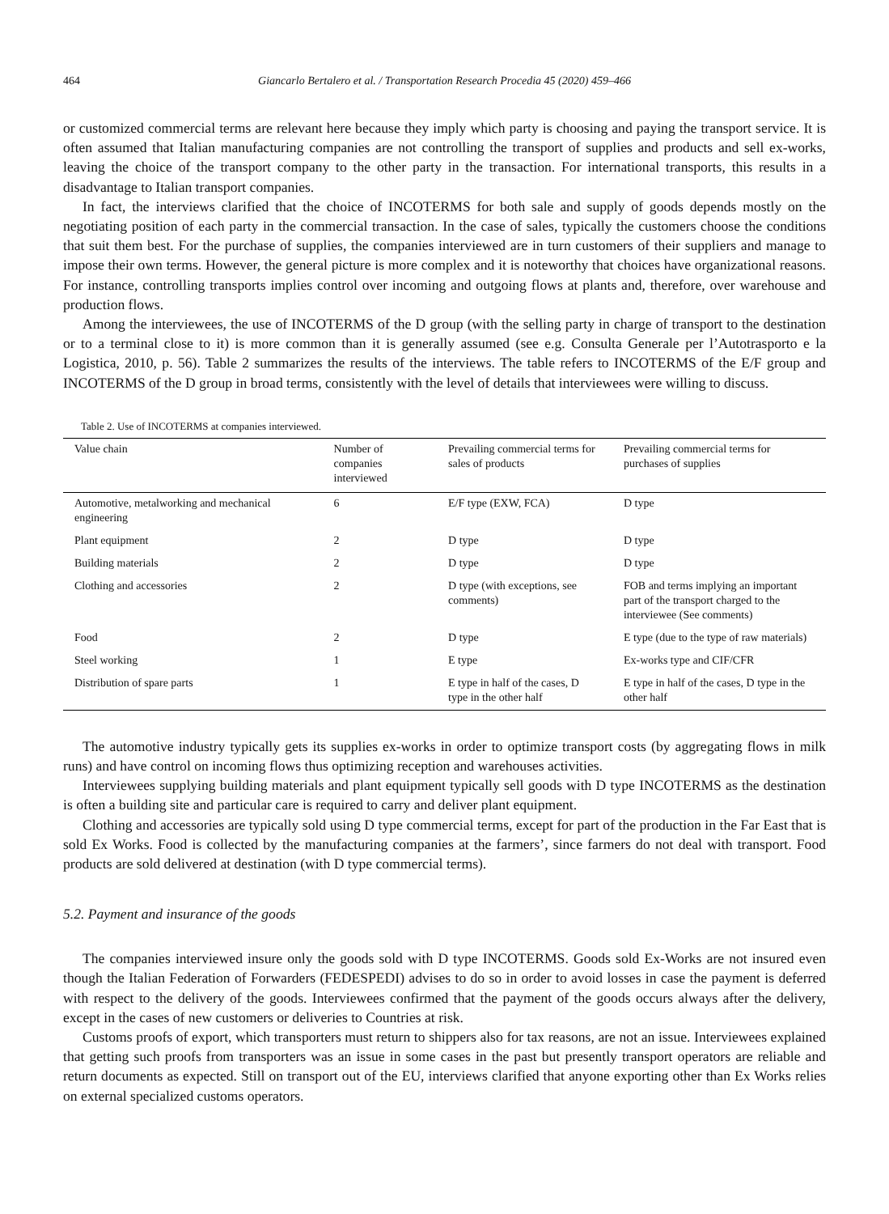464 Giancarlo Bertalero et al. / Transportation Research Procedia 45 (2020) 459–466
or customized commercial terms are relevant here because they imply which party is choosing and paying the transport service. It is often assumed that Italian manufacturing companies are not controlling the transport of supplies and products and sell ex-works, leaving the choice of the transport company to the other party in the transaction. For international transports, this results in a disadvantage to Italian transport companies.
In fact, the interviews clarified that the choice of INCOTERMS for both sale and supply of goods depends mostly on the negotiating position of each party in the commercial transaction. In the case of sales, typically the customers choose the conditions that suit them best. For the purchase of supplies, the companies interviewed are in turn customers of their suppliers and manage to impose their own terms. However, the general picture is more complex and it is noteworthy that choices have organizational reasons. For instance, controlling transports implies control over incoming and outgoing flows at plants and, therefore, over warehouse and production flows.
Among the interviewees, the use of INCOTERMS of the D group (with the selling party in charge of transport to the destination or to a terminal close to it) is more common than it is generally assumed (see e.g. Consulta Generale per l’Autotrasporto e la Logistica, 2010, p. 56). Table 2 summarizes the results of the interviews. The table refers to INCOTERMS of the E/F group and INCOTERMS of the D group in broad terms, consistently with the level of details that interviewees were willing to discuss.
Table 2. Use of INCOTERMS at companies interviewed.
| Value chain | Number of companies interviewed | Prevailing commercial terms for sales of products | Prevailing commercial terms for purchases of supplies |
| --- | --- | --- | --- |
| Automotive, metalworking and mechanical engineering | 6 | E/F type (EXW, FCA) | D type |
| Plant equipment | 2 | D type | D type |
| Building materials | 2 | D type | D type |
| Clothing and accessories | 2 | D type (with exceptions, see comments) | FOB and terms implying an important part of the transport charged to the interviewee (See comments) |
| Food | 2 | D type | E type (due to the type of raw materials) |
| Steel working | 1 | E type | Ex-works type and CIF/CFR |
| Distribution of spare parts | 1 | E type in half of the cases, D type in the other half | E type in half of the cases, D type in the other half |
The automotive industry typically gets its supplies ex-works in order to optimize transport costs (by aggregating flows in milk runs) and have control on incoming flows thus optimizing reception and warehouses activities.
Interviewees supplying building materials and plant equipment typically sell goods with D type INCOTERMS as the destination is often a building site and particular care is required to carry and deliver plant equipment.
Clothing and accessories are typically sold using D type commercial terms, except for part of the production in the Far East that is sold Ex Works. Food is collected by the manufacturing companies at the farmers’, since farmers do not deal with transport. Food products are sold delivered at destination (with D type commercial terms).
5.2. Payment and insurance of the goods
The companies interviewed insure only the goods sold with D type INCOTERMS. Goods sold Ex-Works are not insured even though the Italian Federation of Forwarders (FEDESPEDI) advises to do so in order to avoid losses in case the payment is deferred with respect to the delivery of the goods. Interviewees confirmed that the payment of the goods occurs always after the delivery, except in the cases of new customers or deliveries to Countries at risk.
Customs proofs of export, which transporters must return to shippers also for tax reasons, are not an issue. Interviewees explained that getting such proofs from transporters was an issue in some cases in the past but presently transport operators are reliable and return documents as expected. Still on transport out of the EU, interviews clarified that anyone exporting other than Ex Works relies on external specialized customs operators.